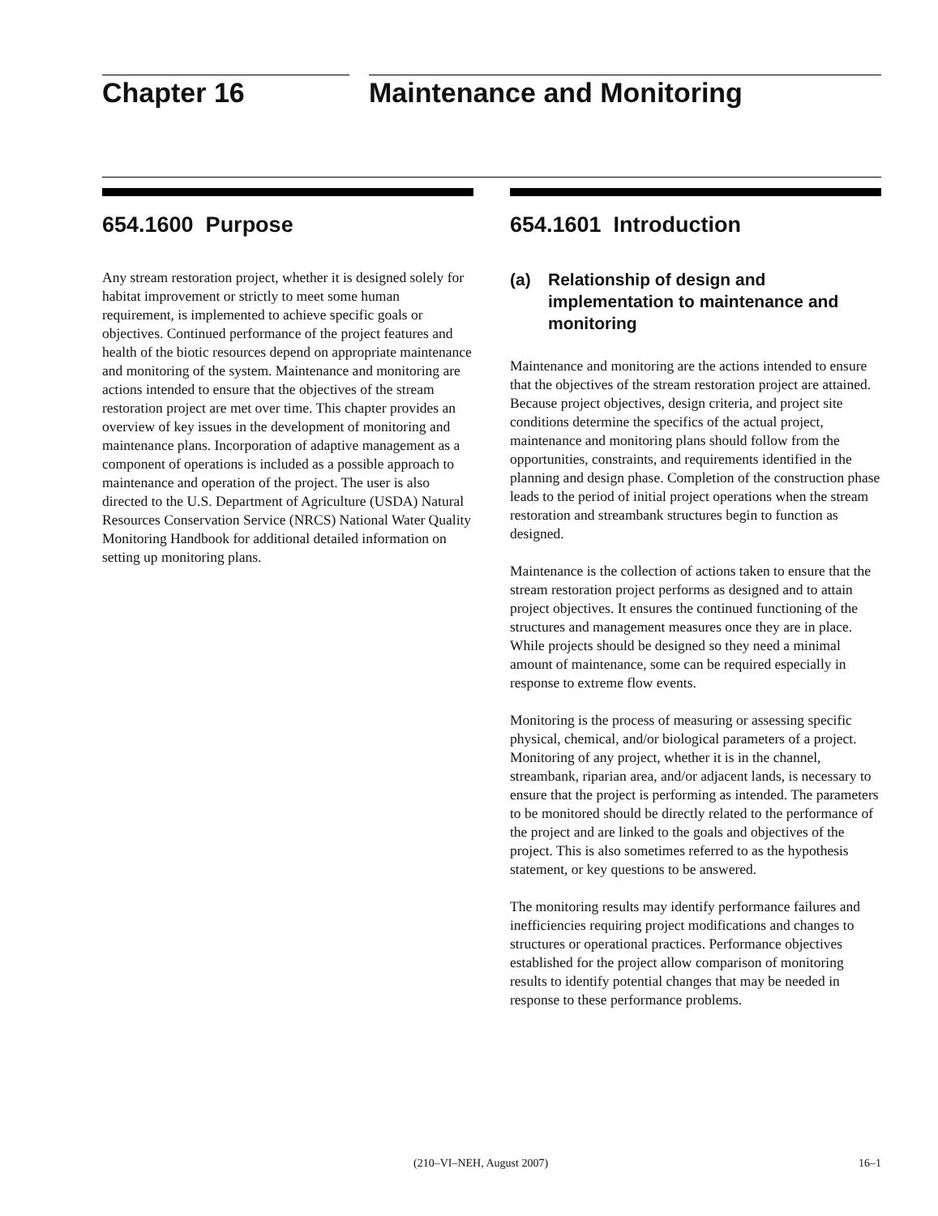Chapter 16 Maintenance and Monitoring
654.1600 Purpose
Any stream restoration project, whether it is designed solely for habitat improvement or strictly to meet some human requirement, is implemented to achieve specific goals or objectives. Continued performance of the project features and health of the biotic resources depend on appropriate maintenance and monitoring of the system. Maintenance and monitoring are actions intended to ensure that the objectives of the stream restoration project are met over time. This chapter provides an overview of key issues in the development of monitoring and maintenance plans. Incorporation of adaptive management as a component of operations is included as a possible approach to maintenance and operation of the project. The user is also directed to the U.S. Department of Agriculture (USDA) Natural Resources Conservation Service (NRCS) National Water Quality Monitoring Handbook for additional detailed information on setting up monitoring plans.
654.1601 Introduction
(a) Relationship of design and implementation to maintenance and monitoring
Maintenance and monitoring are the actions intended to ensure that the objectives of the stream restoration project are attained. Because project objectives, design criteria, and project site conditions determine the specifics of the actual project, maintenance and monitoring plans should follow from the opportunities, constraints, and requirements identified in the planning and design phase. Completion of the construction phase leads to the period of initial project operations when the stream restoration and streambank structures begin to function as designed.
Maintenance is the collection of actions taken to ensure that the stream restoration project performs as designed and to attain project objectives. It ensures the continued functioning of the structures and management measures once they are in place. While projects should be designed so they need a minimal amount of maintenance, some can be required especially in response to extreme flow events.
Monitoring is the process of measuring or assessing specific physical, chemical, and/or biological parameters of a project. Monitoring of any project, whether it is in the channel, streambank, riparian area, and/or adjacent lands, is necessary to ensure that the project is performing as intended. The parameters to be monitored should be directly related to the performance of the project and are linked to the goals and objectives of the project. This is also sometimes referred to as the hypothesis statement, or key questions to be answered.
The monitoring results may identify performance failures and inefficiencies requiring project modifications and changes to structures or operational practices. Performance objectives established for the project allow comparison of monitoring results to identify potential changes that may be needed in response to these performance problems.
(210–VI–NEH, August 2007) 16–1